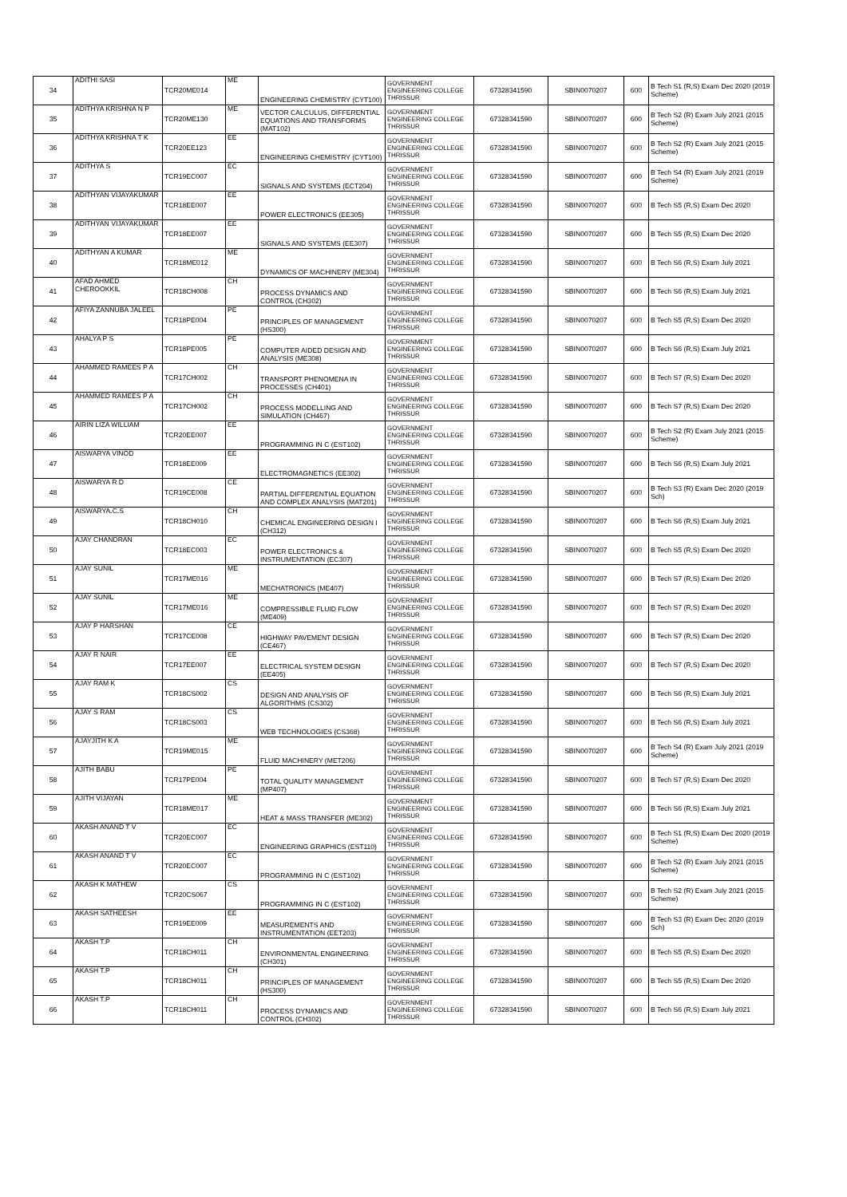| 34 | ADITHI SASI | TCR20ME014 | ME | ENGINEERING CHEMISTRY (CYT100) | GOVERNMENT ENGINEERING COLLEGE THRISSUR | 67328341590 | SBIN0070207 | 600 | B Tech S1 (R,S) Exam Dec 2020 (2019 Scheme) |
| 35 | ADITHYA KRISHNA N P | TCR20ME130 | ME | VECTOR CALCULUS, DIFFERENTIAL EQUATIONS AND TRANSFORMS (MAT102) | GOVERNMENT ENGINEERING COLLEGE THRISSUR | 67328341590 | SBIN0070207 | 600 | B Tech S2 (R) Exam July 2021 (2015 Scheme) |
| 36 | ADITHYA KRISHNA T K | TCR20EE123 | EE | ENGINEERING CHEMISTRY (CYT100) | GOVERNMENT ENGINEERING COLLEGE THRISSUR | 67328341590 | SBIN0070207 | 600 | B Tech S2 (R) Exam July 2021 (2015 Scheme) |
| 37 | ADITHYA S | TCR19EC007 | EC | SIGNALS AND SYSTEMS (ECT204) | GOVERNMENT ENGINEERING COLLEGE THRISSUR | 67328341590 | SBIN0070207 | 600 | B Tech S4 (R) Exam July 2021 (2019 Scheme) |
| 38 | ADITHYAN VIJAYAKUMAR | TCR18EE007 | EE | POWER ELECTRONICS (EE305) | GOVERNMENT ENGINEERING COLLEGE THRISSUR | 67328341590 | SBIN0070207 | 600 | B Tech S5 (R,S) Exam Dec 2020 |
| 39 | ADITHYAN VIJAYAKUMAR | TCR18EE007 | EE | SIGNALS AND SYSTEMS (EE307) | GOVERNMENT ENGINEERING COLLEGE THRISSUR | 67328341590 | SBIN0070207 | 600 | B Tech S5 (R,S) Exam Dec 2020 |
| 40 | ADITHYAN A KUMAR | TCR18ME012 | ME | DYNAMICS OF MACHINERY (ME304) | GOVERNMENT ENGINEERING COLLEGE THRISSUR | 67328341590 | SBIN0070207 | 600 | B Tech S6 (R,S) Exam July 2021 |
| 41 | AFAD AHMED CHEROOKKIL | TCR18CH008 | CH | PROCESS DYNAMICS AND CONTROL (CH302) | GOVERNMENT ENGINEERING COLLEGE THRISSUR | 67328341590 | SBIN0070207 | 600 | B Tech S6 (R,S) Exam July 2021 |
| 42 | AFIYA ZANNUBA JALEEL | TCR18PE004 | PE | PRINCIPLES OF MANAGEMENT (HS300) | GOVERNMENT ENGINEERING COLLEGE THRISSUR | 67328341590 | SBIN0070207 | 600 | B Tech S5 (R,S) Exam Dec 2020 |
| 43 | AHALYA P S | TCR18PE005 | PE | COMPUTER AIDED DESIGN AND ANALYSIS (ME308) | GOVERNMENT ENGINEERING COLLEGE THRISSUR | 67328341590 | SBIN0070207 | 600 | B Tech S6 (R,S) Exam July 2021 |
| 44 | AHAMMED RAMEES P A | TCR17CH002 | CH | TRANSPORT PHENOMENA IN PROCESSES (CH401) | GOVERNMENT ENGINEERING COLLEGE THRISSUR | 67328341590 | SBIN0070207 | 600 | B Tech S7 (R,S) Exam Dec 2020 |
| 45 | AHAMMED RAMEES P A | TCR17CH002 | CH | PROCESS MODELLING AND SIMULATION (CH467) | GOVERNMENT ENGINEERING COLLEGE THRISSUR | 67328341590 | SBIN0070207 | 600 | B Tech S7 (R,S) Exam Dec 2020 |
| 46 | AIRIN LIZA WILLIAM | TCR20EE007 | EE | PROGRAMMING IN C (EST102) | GOVERNMENT ENGINEERING COLLEGE THRISSUR | 67328341590 | SBIN0070207 | 600 | B Tech S2 (R) Exam July 2021 (2015 Scheme) |
| 47 | AISWARYA VINOD | TCR18EE009 | EE | ELECTROMAGNETICS (EE302) | GOVERNMENT ENGINEERING COLLEGE THRISSUR | 67328341590 | SBIN0070207 | 600 | B Tech S6 (R,S) Exam July 2021 |
| 48 | AISWARYA R D | TCR19CE008 | CE | PARTIAL DIFFERENTIAL EQUATION AND COMPLEX ANALYSIS (MAT201) | GOVERNMENT ENGINEERING COLLEGE THRISSUR | 67328341590 | SBIN0070207 | 600 | B Tech S3 (R) Exam Dec 2020 (2019 Sch) |
| 49 | AISWARYA.C.S | TCR18CH010 | CH | CHEMICAL ENGINEERING DESIGN I (CH312) | GOVERNMENT ENGINEERING COLLEGE THRISSUR | 67328341590 | SBIN0070207 | 600 | B Tech S6 (R,S) Exam July 2021 |
| 50 | AJAY CHANDRAN | TCR18EC003 | EC | POWER ELECTRONICS & INSTRUMENTATION (EC307) | GOVERNMENT ENGINEERING COLLEGE THRISSUR | 67328341590 | SBIN0070207 | 600 | B Tech S5 (R,S) Exam Dec 2020 |
| 51 | AJAY SUNIL | TCR17ME016 | ME | MECHATRONICS (ME407) | GOVERNMENT ENGINEERING COLLEGE THRISSUR | 67328341590 | SBIN0070207 | 600 | B Tech S7 (R,S) Exam Dec 2020 |
| 52 | AJAY SUNIL | TCR17ME016 | ME | COMPRESSIBLE FLUID FLOW (ME409) | GOVERNMENT ENGINEERING COLLEGE THRISSUR | 67328341590 | SBIN0070207 | 600 | B Tech S7 (R,S) Exam Dec 2020 |
| 53 | AJAY P HARSHAN | TCR17CE008 | CE | HIGHWAY PAVEMENT DESIGN (CE467) | GOVERNMENT ENGINEERING COLLEGE THRISSUR | 67328341590 | SBIN0070207 | 600 | B Tech S7 (R,S) Exam Dec 2020 |
| 54 | AJAY R NAIR | TCR17EE007 | EE | ELECTRICAL SYSTEM DESIGN (EE405) | GOVERNMENT ENGINEERING COLLEGE THRISSUR | 67328341590 | SBIN0070207 | 600 | B Tech S7 (R,S) Exam Dec 2020 |
| 55 | AJAY RAM K | TCR18CS002 | CS | DESIGN AND ANALYSIS OF ALGORITHMS (CS302) | GOVERNMENT ENGINEERING COLLEGE THRISSUR | 67328341590 | SBIN0070207 | 600 | B Tech S6 (R,S) Exam July 2021 |
| 56 | AJAY S RAM | TCR18CS003 | CS | WEB TECHNOLOGIES (CS368) | GOVERNMENT ENGINEERING COLLEGE THRISSUR | 67328341590 | SBIN0070207 | 600 | B Tech S6 (R,S) Exam July 2021 |
| 57 | AJAYJITH K A | TCR19ME015 | ME | FLUID MACHINERY (MET206) | GOVERNMENT ENGINEERING COLLEGE THRISSUR | 67328341590 | SBIN0070207 | 600 | B Tech S4 (R) Exam July 2021 (2019 Scheme) |
| 58 | AJITH BABU | TCR17PE004 | PE | TOTAL QUALITY MANAGEMENT (MP407) | GOVERNMENT ENGINEERING COLLEGE THRISSUR | 67328341590 | SBIN0070207 | 600 | B Tech S7 (R,S) Exam Dec 2020 |
| 59 | AJITH VIJAYAN | TCR18ME017 | ME | HEAT & MASS TRANSFER (ME302) | GOVERNMENT ENGINEERING COLLEGE THRISSUR | 67328341590 | SBIN0070207 | 600 | B Tech S6 (R,S) Exam July 2021 |
| 60 | AKASH ANAND T V | TCR20EC007 | EC | ENGINEERING GRAPHICS (EST110) | GOVERNMENT ENGINEERING COLLEGE THRISSUR | 67328341590 | SBIN0070207 | 600 | B Tech S1 (R,S) Exam Dec 2020 (2019 Scheme) |
| 61 | AKASH ANAND T V | TCR20EC007 | EC | PROGRAMMING IN C (EST102) | GOVERNMENT ENGINEERING COLLEGE THRISSUR | 67328341590 | SBIN0070207 | 600 | B Tech S2 (R) Exam July 2021 (2015 Scheme) |
| 62 | AKASH K MATHEW | TCR20CS067 | CS | PROGRAMMING IN C (EST102) | GOVERNMENT ENGINEERING COLLEGE THRISSUR | 67328341590 | SBIN0070207 | 600 | B Tech S2 (R) Exam July 2021 (2015 Scheme) |
| 63 | AKASH SATHEESH | TCR19EE009 | EE | MEASUREMENTS AND INSTRUMENTATION (EET203) | GOVERNMENT ENGINEERING COLLEGE THRISSUR | 67328341590 | SBIN0070207 | 600 | B Tech S3 (R) Exam Dec 2020 (2019 Sch) |
| 64 | AKASH T.P | TCR18CH011 | CH | ENVIRONMENTAL ENGINEERING (CH301) | GOVERNMENT ENGINEERING COLLEGE THRISSUR | 67328341590 | SBIN0070207 | 600 | B Tech S5 (R,S) Exam Dec 2020 |
| 65 | AKASH T.P | TCR18CH011 | CH | PRINCIPLES OF MANAGEMENT (HS300) | GOVERNMENT ENGINEERING COLLEGE THRISSUR | 67328341590 | SBIN0070207 | 600 | B Tech S5 (R,S) Exam Dec 2020 |
| 66 | AKASH T.P | TCR18CH011 | CH | PROCESS DYNAMICS AND CONTROL (CH302) | GOVERNMENT ENGINEERING COLLEGE THRISSUR | 67328341590 | SBIN0070207 | 600 | B Tech S6 (R,S) Exam July 2021 |